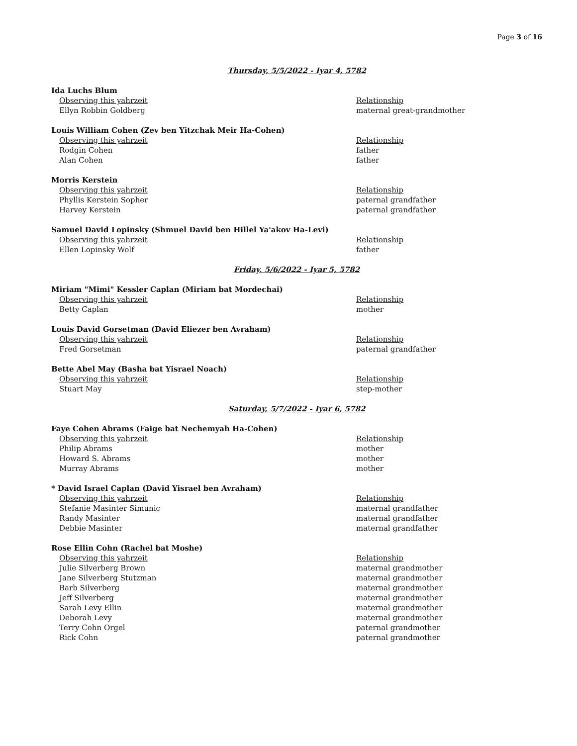Page 3 of 16
Thursday, 5/5/2022 - Iyar 4, 5782
Ida Luchs Blum
Observing this yahrzeit Relationship
Ellyn Robbin Goldberg maternal great-grandmother
Louis William Cohen (Zev ben Yitzchak Meir Ha-Cohen)
Observing this yahrzeit Relationship
Rodgin Cohen father
Alan Cohen father
Morris Kerstein
Observing this yahrzeit Relationship
Phyllis Kerstein Sopher paternal grandfather
Harvey Kerstein paternal grandfather
Samuel David Lopinsky (Shmuel David ben Hillel Ya'akov Ha-Levi)
Observing this yahrzeit Relationship
Ellen Lopinsky Wolf father
Friday, 5/6/2022 - Iyar 5, 5782
Miriam "Mimi" Kessler Caplan (Miriam bat Mordechai)
Observing this yahrzeit Relationship
Betty Caplan mother
Louis David Gorsetman (David Eliezer ben Avraham)
Observing this yahrzeit Relationship
Fred Gorsetman paternal grandfather
Bette Abel May (Basha bat Yisrael Noach)
Observing this yahrzeit Relationship
Stuart May step-mother
Saturday, 5/7/2022 - Iyar 6, 5782
Faye Cohen Abrams (Faige bat Nechemyah Ha-Cohen)
Observing this yahrzeit Relationship
Philip Abrams mother
Howard S. Abrams mother
Murray Abrams mother
* David Israel Caplan (David Yisrael ben Avraham)
Observing this yahrzeit Relationship
Stefanie Masinter Simunic maternal grandfather
Randy Masinter maternal grandfather
Debbie Masinter maternal grandfather
Rose Ellin Cohn (Rachel bat Moshe)
Observing this yahrzeit Relationship
Julie Silverberg Brown maternal grandmother
Jane Silverberg Stutzman maternal grandmother
Barb Silverberg maternal grandmother
Jeff Silverberg maternal grandmother
Sarah Levy Ellin maternal grandmother
Deborah Levy maternal grandmother
Terry Cohn Orgel paternal grandmother
Rick Cohn paternal grandmother